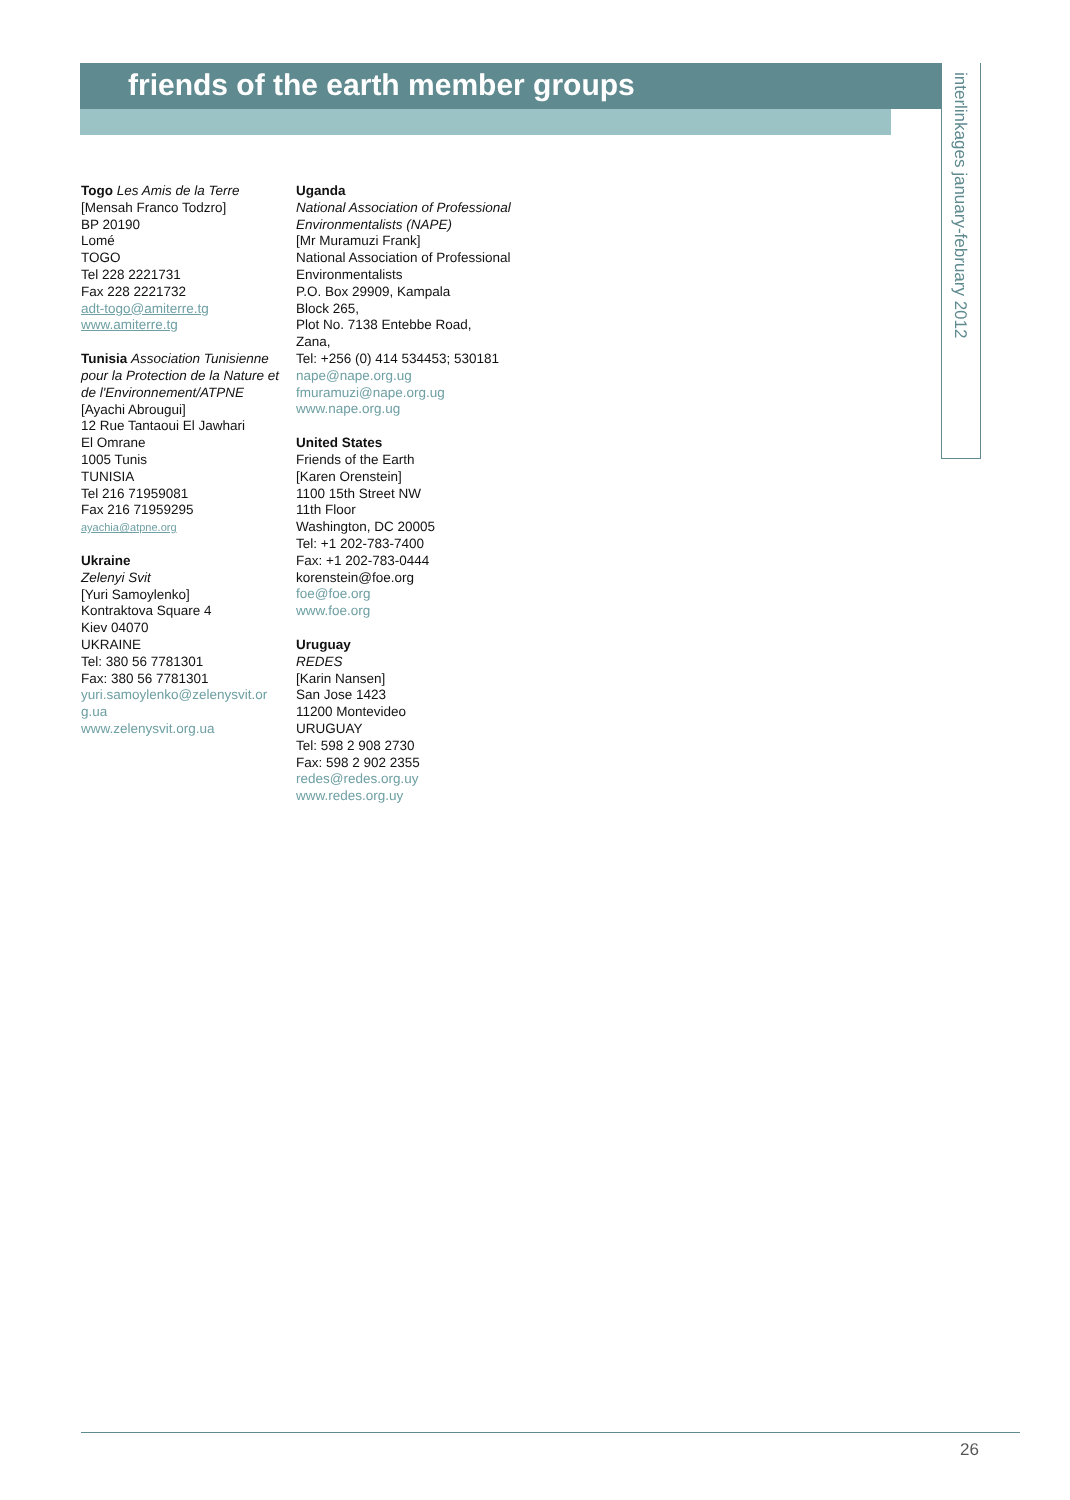friends of the earth member groups
interlinkages january-february 2012
Togo Les Amis de la Terre
[Mensah Franco Todzro]
BP 20190
Lomé
TOGO
Tel 228 2221731
Fax 228 2221732
adt-togo@amiterre.tg
www.amiterre.tg
Tunisia Association Tunisienne pour la Protection de la Nature et de l'Environnement/ATPNE
[Ayachi Abrougui]
12 Rue Tantaoui El Jawhari
El Omrane
1005 Tunis
TUNISIA
Tel 216 71959081
Fax 216 71959295
ayachia@atpne.org
Ukraine
Zelenyi Svit
[Yuri Samoylenko]
Kontraktova Square 4
Kiev 04070
UKRAINE
Tel: 380 56 7781301
Fax: 380 56 7781301
yuri.samoylenko@zelenysvit.or g.ua
www.zelenysvit.org.ua
Uganda
National Association of Professional Environmentalists (NAPE)
[Mr Muramuzi Frank]
National Association of Professional Environmentalists
P.O. Box 29909, Kampala
Block 265,
Plot No. 7138 Entebbe Road,
Zana,
Tel: +256 (0) 414 534453; 530181
nape@nape.org.ug
fmuramuzi@nape.org.ug
www.nape.org.ug
United States
Friends of the Earth
[Karen Orenstein]
1100 15th Street NW
11th Floor
Washington, DC 20005
Tel: +1 202-783-7400
Fax: +1 202-783-0444
korenstein@foe.org
foe@foe.org
www.foe.org
Uruguay
REDES
[Karin Nansen]
San Jose 1423
11200 Montevideo
URUGUAY
Tel: 598 2 908 2730
Fax: 598 2 902 2355
redes@redes.org.uy
www.redes.org.uy
26